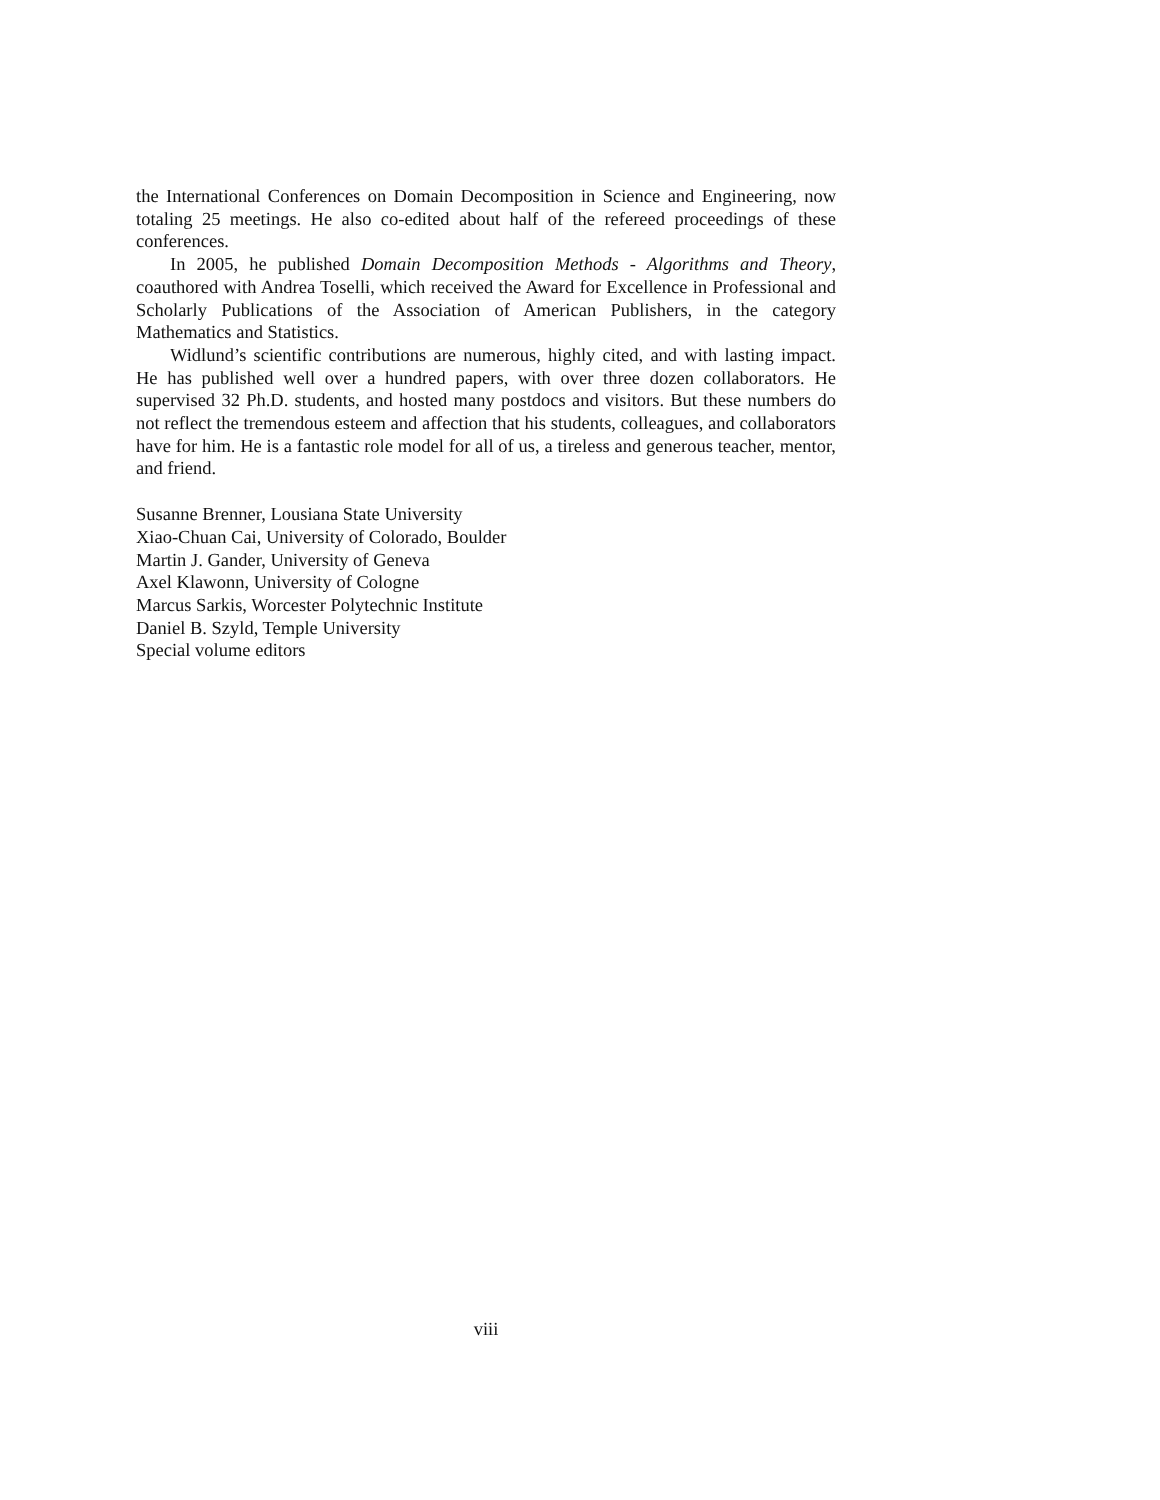the International Conferences on Domain Decomposition in Science and Engineering, now totaling 25 meetings. He also co-edited about half of the refereed proceedings of these conferences.
In 2005, he published Domain Decomposition Methods - Algorithms and Theory, coauthored with Andrea Toselli, which received the Award for Excellence in Professional and Scholarly Publications of the Association of American Publishers, in the category Mathematics and Statistics.
Widlund’s scientific contributions are numerous, highly cited, and with lasting impact. He has published well over a hundred papers, with over three dozen collaborators. He supervised 32 Ph.D. students, and hosted many postdocs and visitors. But these numbers do not reflect the tremendous esteem and affection that his students, colleagues, and collaborators have for him. He is a fantastic role model for all of us, a tireless and generous teacher, mentor, and friend.
Susanne Brenner, Lousiana State University
Xiao-Chuan Cai, University of Colorado, Boulder
Martin J. Gander, University of Geneva
Axel Klawonn, University of Cologne
Marcus Sarkis, Worcester Polytechnic Institute
Daniel B. Szyld, Temple University
Special volume editors
viii